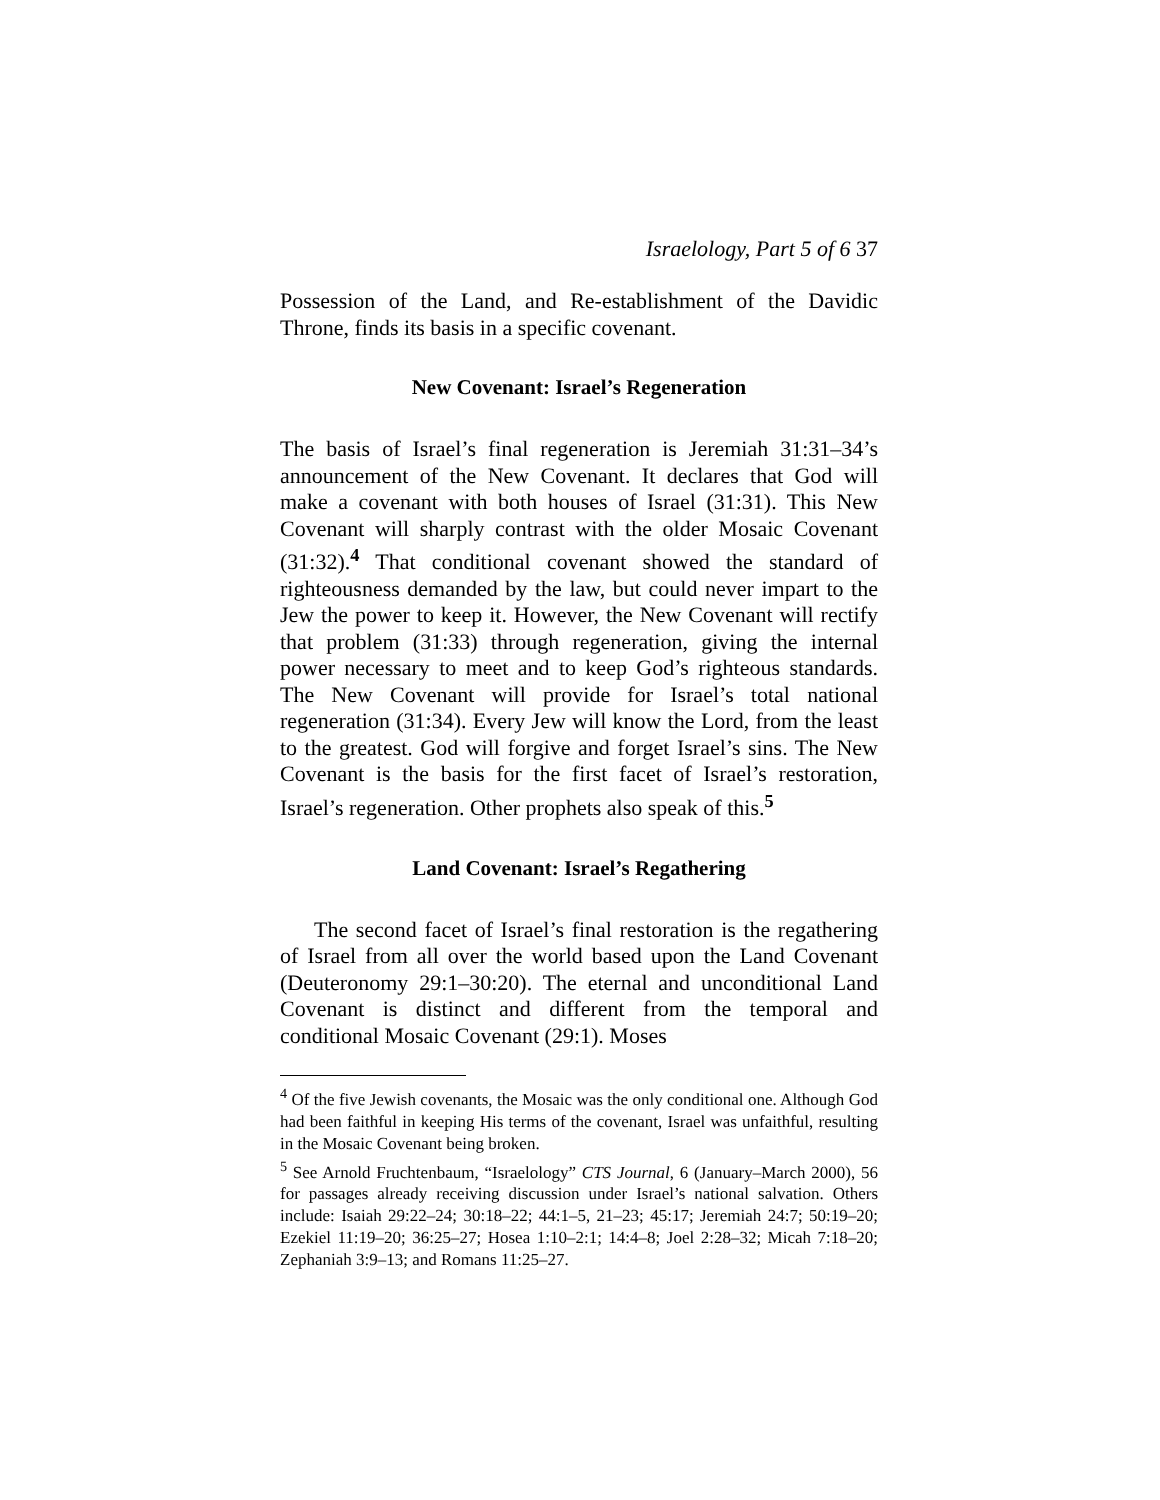Israelology, Part 5 of 6 37
Possession of the Land, and Re-establishment of the Davidic Throne, finds its basis in a specific covenant.
New Covenant: Israel’s Regeneration
The basis of Israel’s final regeneration is Jeremiah 31:31–34’s announcement of the New Covenant. It declares that God will make a covenant with both houses of Israel (31:31). This New Covenant will sharply contrast with the older Mosaic Covenant (31:32).<sup>4</sup> That conditional covenant showed the standard of righteousness demanded by the law, but could never impart to the Jew the power to keep it. However, the New Covenant will rectify that problem (31:33) through regeneration, giving the internal power necessary to meet and to keep God’s righteous standards. The New Covenant will provide for Israel’s total national regeneration (31:34). Every Jew will know the Lord, from the least to the greatest. God will forgive and forget Israel’s sins. The New Covenant is the basis for the first facet of Israel’s restoration, Israel’s regeneration. Other prophets also speak of this.<sup>5</sup>
Land Covenant: Israel’s Regathering
The second facet of Israel’s final restoration is the regathering of Israel from all over the world based upon the Land Covenant (Deuteronomy 29:1–30:20). The eternal and unconditional Land Covenant is distinct and different from the temporal and conditional Mosaic Covenant (29:1). Moses
<sup>4</sup> Of the five Jewish covenants, the Mosaic was the only conditional one. Although God had been faithful in keeping His terms of the covenant, Israel was unfaithful, resulting in the Mosaic Covenant being broken.
<sup>5</sup> See Arnold Fruchtenbaum, “Israelology” CTS Journal, 6 (January–March 2000), 56 for passages already receiving discussion under Israel’s national salvation. Others include: Isaiah 29:22–24; 30:18–22; 44:1–5, 21–23; 45:17; Jeremiah 24:7; 50:19–20; Ezekiel 11:19–20; 36:25–27; Hosea 1:10–2:1; 14:4–8; Joel 2:28–32; Micah 7:18–20; Zephaniah 3:9–13; and Romans 11:25–27.